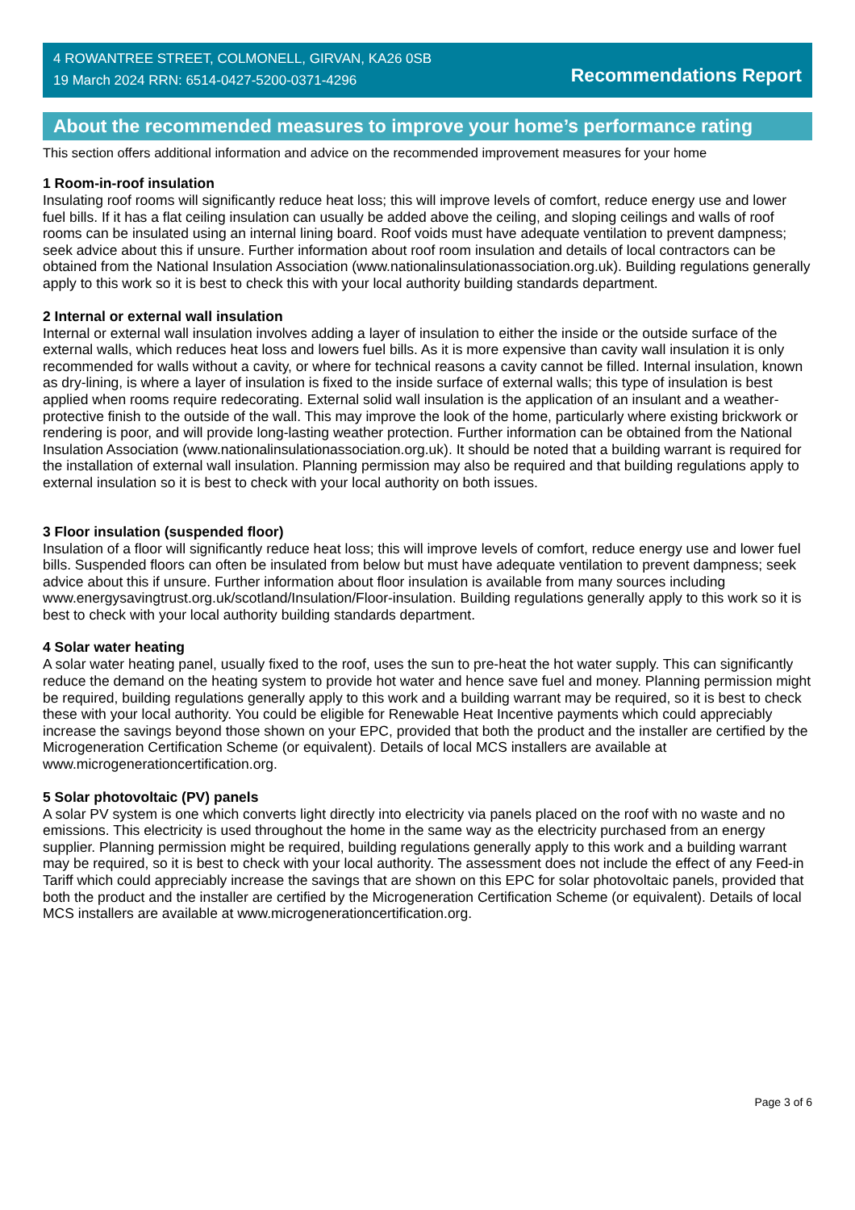4 ROWANTREE STREET, COLMONELL, GIRVAN, KA26 0SB
19 March 2024 RRN: 6514-0427-5200-0371-4296
Recommendations Report
About the recommended measures to improve your home’s performance rating
This section offers additional information and advice on the recommended improvement measures for your home
1 Room-in-roof insulation
Insulating roof rooms will significantly reduce heat loss; this will improve levels of comfort, reduce energy use and lower fuel bills. If it has a flat ceiling insulation can usually be added above the ceiling, and sloping ceilings and walls of roof rooms can be insulated using an internal lining board. Roof voids must have adequate ventilation to prevent dampness; seek advice about this if unsure. Further information about roof room insulation and details of local contractors can be obtained from the National Insulation Association (www.nationalinsulationassociation.org.uk). Building regulations generally apply to this work so it is best to check this with your local authority building standards department.
2 Internal or external wall insulation
Internal or external wall insulation involves adding a layer of insulation to either the inside or the outside surface of the external walls, which reduces heat loss and lowers fuel bills. As it is more expensive than cavity wall insulation it is only recommended for walls without a cavity, or where for technical reasons a cavity cannot be filled. Internal insulation, known as dry-lining, is where a layer of insulation is fixed to the inside surface of external walls; this type of insulation is best applied when rooms require redecorating. External solid wall insulation is the application of an insulant and a weather-protective finish to the outside of the wall. This may improve the look of the home, particularly where existing brickwork or rendering is poor, and will provide long-lasting weather protection. Further information can be obtained from the National Insulation Association (www.nationalinsulationassociation.org.uk). It should be noted that a building warrant is required for the installation of external wall insulation. Planning permission may also be required and that building regulations apply to external insulation so it is best to check with your local authority on both issues.
3 Floor insulation (suspended floor)
Insulation of a floor will significantly reduce heat loss; this will improve levels of comfort, reduce energy use and lower fuel bills. Suspended floors can often be insulated from below but must have adequate ventilation to prevent dampness; seek advice about this if unsure. Further information about floor insulation is available from many sources including www.energysavingtrust.org.uk/scotland/Insulation/Floor-insulation. Building regulations generally apply to this work so it is best to check with your local authority building standards department.
4 Solar water heating
A solar water heating panel, usually fixed to the roof, uses the sun to pre-heat the hot water supply. This can significantly reduce the demand on the heating system to provide hot water and hence save fuel and money. Planning permission might be required, building regulations generally apply to this work and a building warrant may be required, so it is best to check these with your local authority. You could be eligible for Renewable Heat Incentive payments which could appreciably increase the savings beyond those shown on your EPC, provided that both the product and the installer are certified by the Microgeneration Certification Scheme (or equivalent). Details of local MCS installers are available at www.microgenerationcertification.org.
5 Solar photovoltaic (PV) panels
A solar PV system is one which converts light directly into electricity via panels placed on the roof with no waste and no emissions. This electricity is used throughout the home in the same way as the electricity purchased from an energy supplier. Planning permission might be required, building regulations generally apply to this work and a building warrant may be required, so it is best to check with your local authority. The assessment does not include the effect of any Feed-in Tariff which could appreciably increase the savings that are shown on this EPC for solar photovoltaic panels, provided that both the product and the installer are certified by the Microgeneration Certification Scheme (or equivalent). Details of local MCS installers are available at www.microgenerationcertification.org.
Page 3 of 6